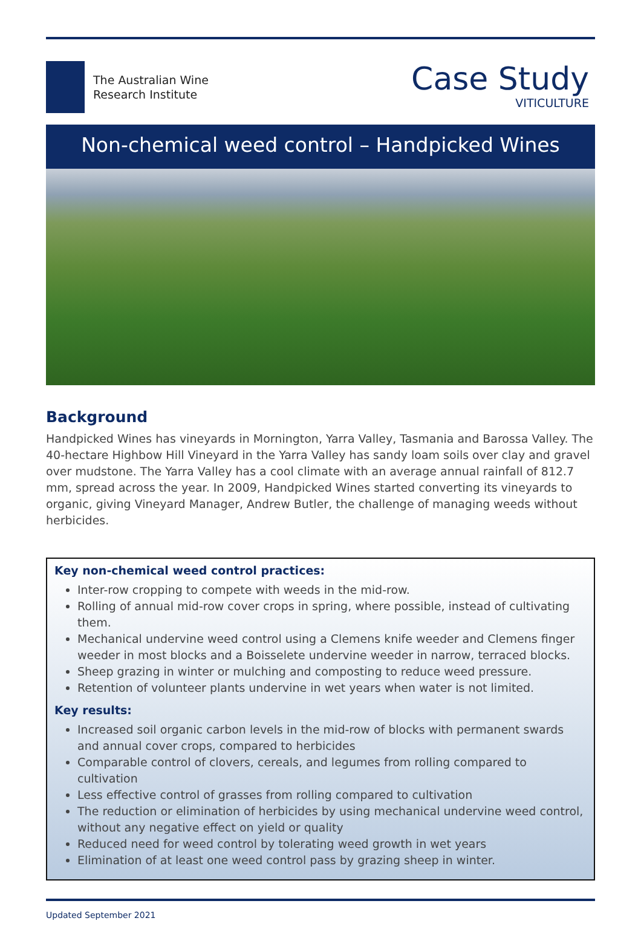The Australian Wine
Research Institute
Case Study
VITICULTURE
Non-chemical weed control – Handpicked Wines
Background
Handpicked Wines has vineyards in Mornington, Yarra Valley, Tasmania and Barossa Valley. The 40-hectare Highbow Hill Vineyard in the Yarra Valley has sandy loam soils over clay and gravel over mudstone. The Yarra Valley has a cool climate with an average annual rainfall of 812.7 mm, spread across the year. In 2009, Handpicked Wines started converting its vineyards to organic, giving Vineyard Manager, Andrew Butler, the challenge of managing weeds without herbicides.
Key non-chemical weed control practices:
Inter-row cropping to compete with weeds in the mid-row.
Rolling of annual mid-row cover crops in spring, where possible, instead of cultivating them.
Mechanical undervine weed control using a Clemens knife weeder and Clemens finger weeder in most blocks and a Boisselete undervine weeder in narrow, terraced blocks.
Sheep grazing in winter or mulching and composting to reduce weed pressure.
Retention of volunteer plants undervine in wet years when water is not limited.
Key results:
Increased soil organic carbon levels in the mid-row of blocks with permanent swards and annual cover crops, compared to herbicides
Comparable control of clovers, cereals, and legumes from rolling compared to cultivation
Less effective control of grasses from rolling compared to cultivation
The reduction or elimination of herbicides by using mechanical undervine weed control, without any negative effect on yield or quality
Reduced need for weed control by tolerating weed growth in wet years
Elimination of at least one weed control pass by grazing sheep in winter.
Updated September 2021